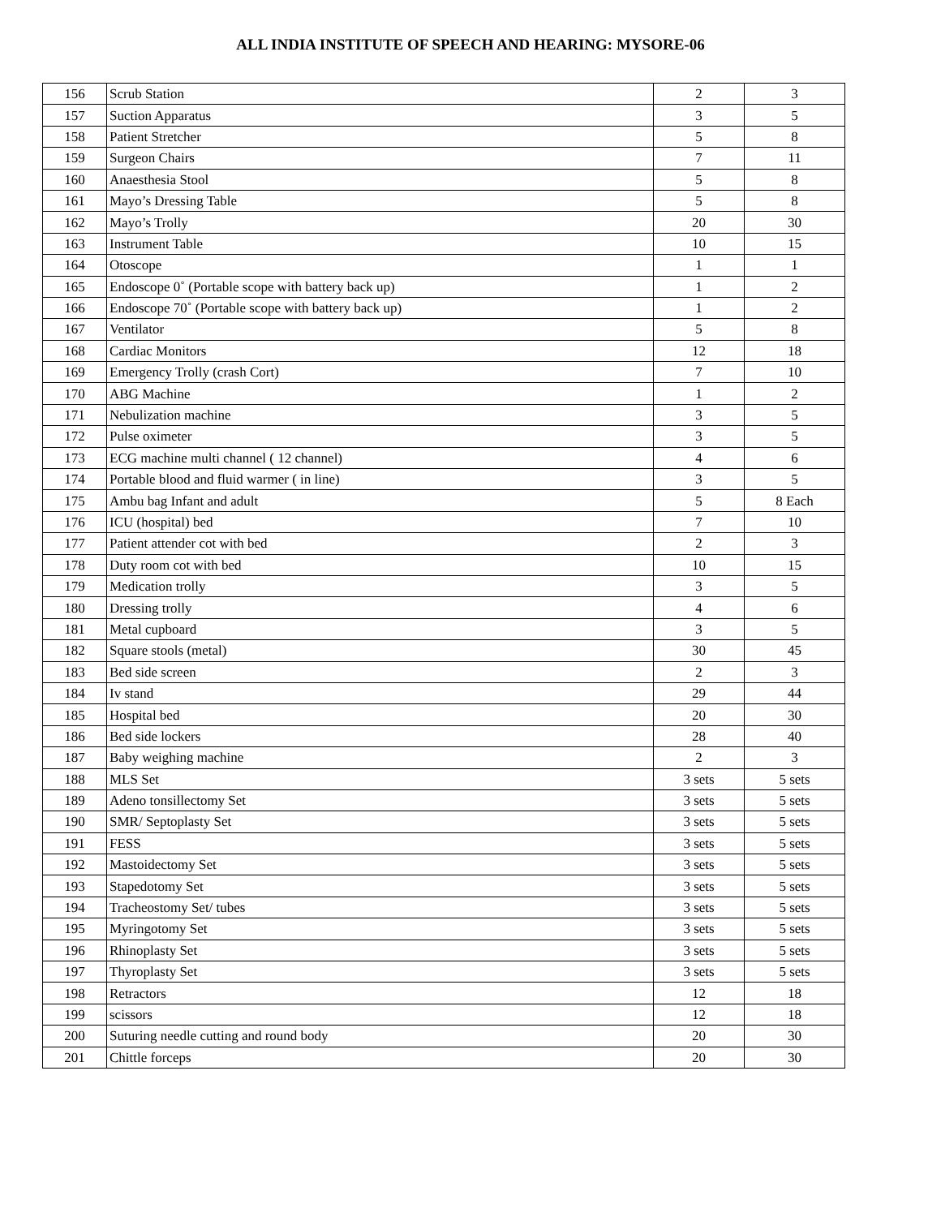ALL INDIA INSTITUTE OF SPEECH AND HEARING: MYSORE-06
| 156 | Scrub Station | 2 | 3 |
| 157 | Suction Apparatus | 3 | 5 |
| 158 | Patient Stretcher | 5 | 8 |
| 159 | Surgeon Chairs | 7 | 11 |
| 160 | Anaesthesia Stool | 5 | 8 |
| 161 | Mayo’s Dressing Table | 5 | 8 |
| 162 | Mayo’s Trolly | 20 | 30 |
| 163 | Instrument Table | 10 | 15 |
| 164 | Otoscope | 1 | 1 |
| 165 | Endoscope 0˚ (Portable scope with battery back up) | 1 | 2 |
| 166 | Endoscope 70˚ (Portable scope with battery back up) | 1 | 2 |
| 167 | Ventilator | 5 | 8 |
| 168 | Cardiac Monitors | 12 | 18 |
| 169 | Emergency Trolly (crash Cort) | 7 | 10 |
| 170 | ABG Machine | 1 | 2 |
| 171 | Nebulization machine | 3 | 5 |
| 172 | Pulse oximeter | 3 | 5 |
| 173 | ECG machine multi channel ( 12 channel) | 4 | 6 |
| 174 | Portable blood and fluid warmer ( in line) | 3 | 5 |
| 175 | Ambu bag Infant and adult | 5 | 8 Each |
| 176 | ICU (hospital) bed | 7 | 10 |
| 177 | Patient attender cot with bed | 2 | 3 |
| 178 | Duty room cot with bed | 10 | 15 |
| 179 | Medication trolly | 3 | 5 |
| 180 | Dressing trolly | 4 | 6 |
| 181 | Metal cupboard | 3 | 5 |
| 182 | Square stools (metal) | 30 | 45 |
| 183 | Bed side screen | 2 | 3 |
| 184 | Iv stand | 29 | 44 |
| 185 | Hospital bed | 20 | 30 |
| 186 | Bed side lockers | 28 | 40 |
| 187 | Baby weighing machine | 2 | 3 |
| 188 | MLS Set | 3 sets | 5 sets |
| 189 | Adeno tonsillectomy Set | 3 sets | 5 sets |
| 190 | SMR/ Septoplasty Set | 3 sets | 5 sets |
| 191 | FESS | 3 sets | 5 sets |
| 192 | Mastoidectomy Set | 3 sets | 5 sets |
| 193 | Stapedotomy Set | 3 sets | 5 sets |
| 194 | Tracheostomy Set/ tubes | 3 sets | 5 sets |
| 195 | Myringotomy Set | 3 sets | 5 sets |
| 196 | Rhinoplasty Set | 3 sets | 5 sets |
| 197 | Thyroplasty Set | 3 sets | 5 sets |
| 198 | Retractors | 12 | 18 |
| 199 | scissors | 12 | 18 |
| 200 | Suturing needle cutting and round body | 20 | 30 |
| 201 | Chittle forceps | 20 | 30 |